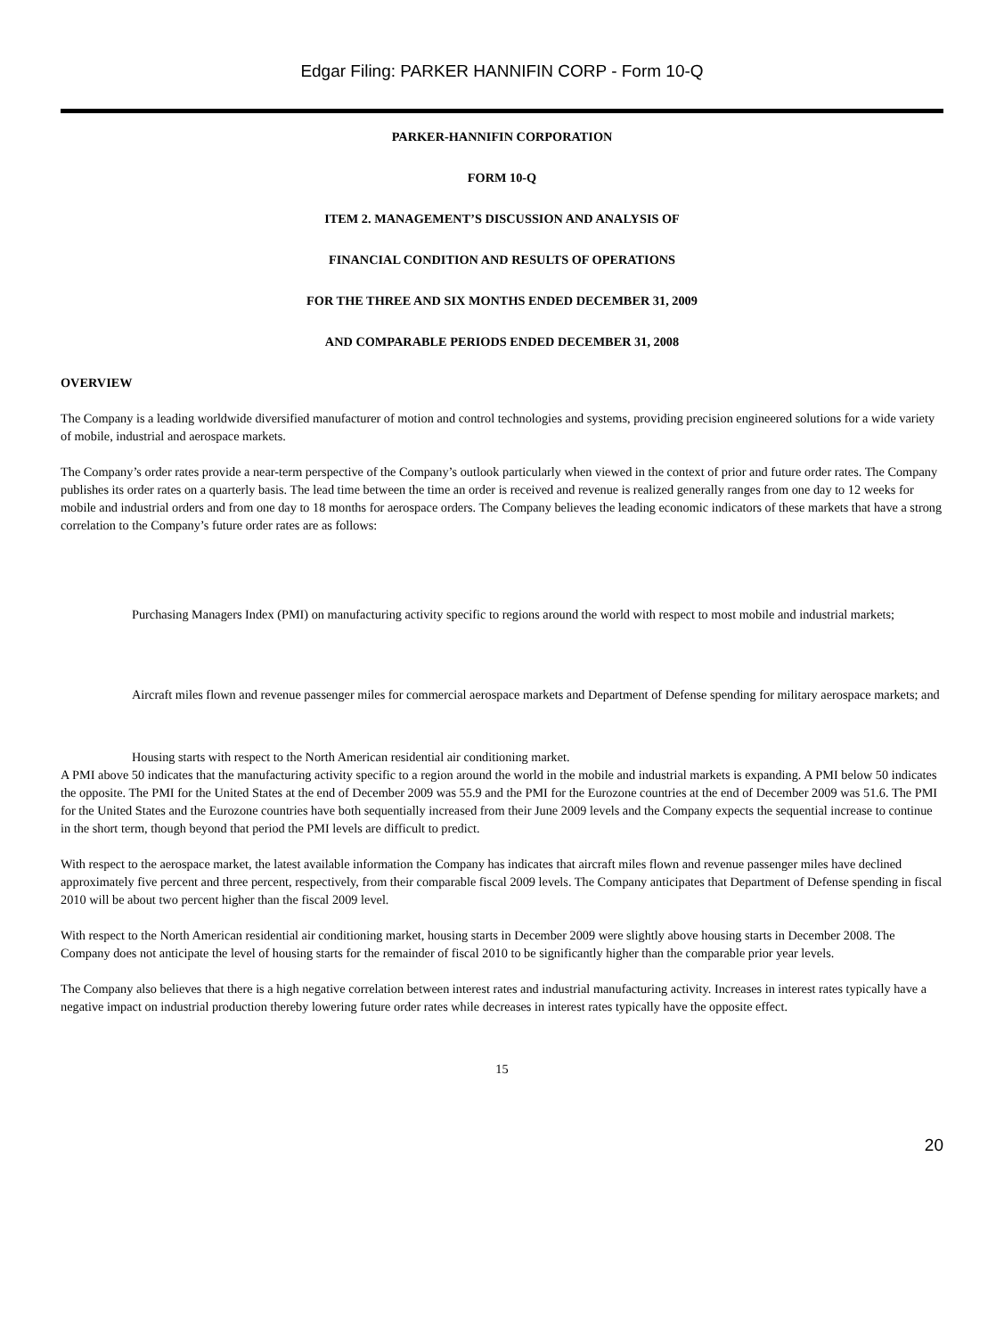Edgar Filing: PARKER HANNIFIN CORP - Form 10-Q
PARKER-HANNIFIN CORPORATION
FORM 10-Q
ITEM 2. MANAGEMENT’S DISCUSSION AND ANALYSIS OF
FINANCIAL CONDITION AND RESULTS OF OPERATIONS
FOR THE THREE AND SIX MONTHS ENDED DECEMBER 31, 2009
AND COMPARABLE PERIODS ENDED DECEMBER 31, 2008
OVERVIEW
The Company is a leading worldwide diversified manufacturer of motion and control technologies and systems, providing precision engineered solutions for a wide variety of mobile, industrial and aerospace markets.
The Company’s order rates provide a near-term perspective of the Company’s outlook particularly when viewed in the context of prior and future order rates. The Company publishes its order rates on a quarterly basis. The lead time between the time an order is received and revenue is realized generally ranges from one day to 12 weeks for mobile and industrial orders and from one day to 18 months for aerospace orders. The Company believes the leading economic indicators of these markets that have a strong correlation to the Company’s future order rates are as follows:
Purchasing Managers Index (PMI) on manufacturing activity specific to regions around the world with respect to most mobile and industrial markets;
Aircraft miles flown and revenue passenger miles for commercial aerospace markets and Department of Defense spending for military aerospace markets; and
Housing starts with respect to the North American residential air conditioning market.
A PMI above 50 indicates that the manufacturing activity specific to a region around the world in the mobile and industrial markets is expanding. A PMI below 50 indicates the opposite. The PMI for the United States at the end of December 2009 was 55.9 and the PMI for the Eurozone countries at the end of December 2009 was 51.6. The PMI for the United States and the Eurozone countries have both sequentially increased from their June 2009 levels and the Company expects the sequential increase to continue in the short term, though beyond that period the PMI levels are difficult to predict.
With respect to the aerospace market, the latest available information the Company has indicates that aircraft miles flown and revenue passenger miles have declined approximately five percent and three percent, respectively, from their comparable fiscal 2009 levels. The Company anticipates that Department of Defense spending in fiscal 2010 will be about two percent higher than the fiscal 2009 level.
With respect to the North American residential air conditioning market, housing starts in December 2009 were slightly above housing starts in December 2008. The Company does not anticipate the level of housing starts for the remainder of fiscal 2010 to be significantly higher than the comparable prior year levels.
The Company also believes that there is a high negative correlation between interest rates and industrial manufacturing activity. Increases in interest rates typically have a negative impact on industrial production thereby lowering future order rates while decreases in interest rates typically have the opposite effect.
15
20